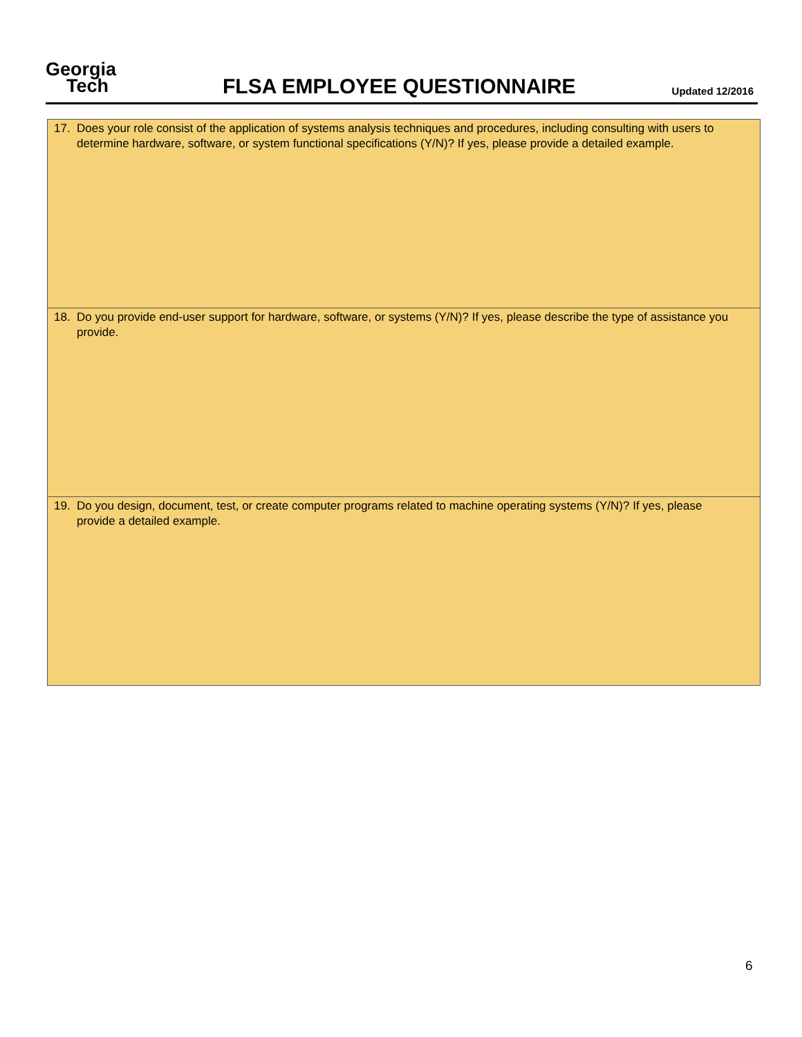Georgia
Tech
FLSA EMPLOYEE QUESTIONNAIRE
Updated 12/2016
| 17. Does your role consist of the application of systems analysis techniques and procedures, including consulting with users to determine hardware, software, or system functional specifications (Y/N)? If yes, please provide a detailed example. |
| 18. Do you provide end-user support for hardware, software, or systems (Y/N)? If yes, please describe the type of assistance you provide. |
| 19. Do you design, document, test, or create computer programs related to machine operating systems (Y/N)? If yes, please provide a detailed example. |
6